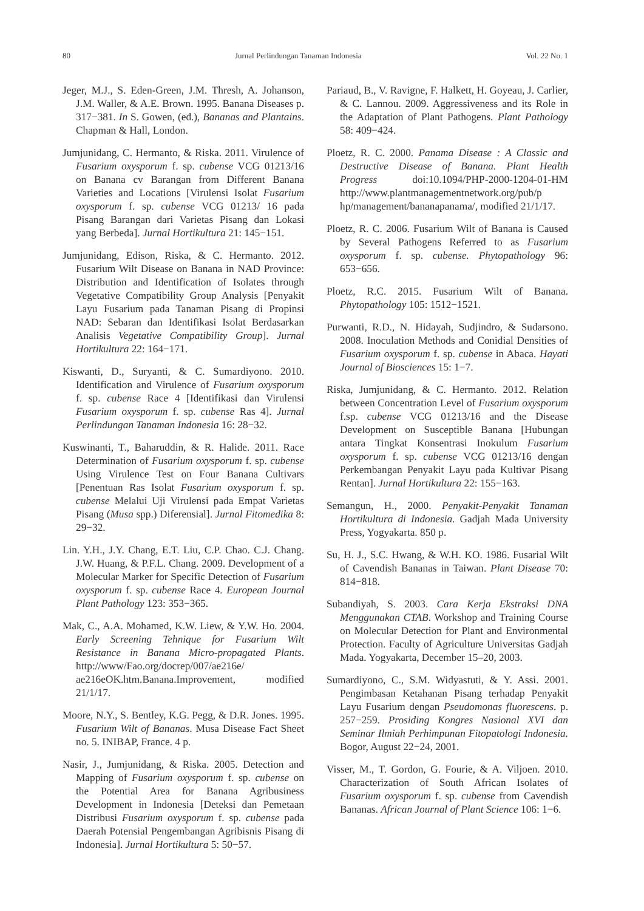80 Jurnal Perlindungan Tanaman Indonesia Vol. 22 No. 1
Jeger, M.J., S. Eden-Green, J.M. Thresh, A. Johanson, J.M. Waller, & A.E. Brown. 1995. Banana Diseases p. 317−381. In S. Gowen, (ed.), Bananas and Plantains. Chapman & Hall, London.
Jumjunidang, C. Hermanto, & Riska. 2011. Virulence of Fusarium oxysporum f. sp. cubense VCG 01213/16 on Banana cv Barangan from Different Banana Varieties and Locations [Virulensi Isolat Fusarium oxysporum f. sp. cubense VCG 01213/ 16 pada Pisang Barangan dari Varietas Pisang dan Lokasi yang Berbeda]. Jurnal Hortikultura 21: 145−151.
Jumjunidang, Edison, Riska, & C. Hermanto. 2012. Fusarium Wilt Disease on Banana in NAD Province: Distribution and Identification of Isolates through Vegetative Compatibility Group Analysis [Penyakit Layu Fusarium pada Tanaman Pisang di Propinsi NAD: Sebaran dan Identifikasi Isolat Berdasarkan Analisis Vegetative Compatibility Group]. Jurnal Hortikultura 22: 164−171.
Kiswanti, D., Suryanti, & C. Sumardiyono. 2010. Identification and Virulence of Fusarium oxysporum f. sp. cubense Race 4 [Identifikasi dan Virulensi Fusarium oxysporum f. sp. cubense Ras 4]. Jurnal Perlindungan Tanaman Indonesia 16: 28−32.
Kuswinanti, T., Baharuddin, & R. Halide. 2011. Race Determination of Fusarium oxysporum f. sp. cubense Using Virulence Test on Four Banana Cultivars [Penentuan Ras Isolat Fusarium oxysporum f. sp. cubense Melalui Uji Virulensi pada Empat Varietas Pisang (Musa spp.) Diferensial]. Jurnal Fitomedika 8: 29−32.
Lin. Y.H., J.Y. Chang, E.T. Liu, C.P. Chao. C.J. Chang. J.W. Huang, & P.F.L. Chang. 2009. Development of a Molecular Marker for Specific Detection of Fusarium oxysporum f. sp. cubense Race 4. European Journal Plant Pathology 123: 353−365.
Mak, C., A.A. Mohamed, K.W. Liew, & Y.W. Ho. 2004. Early Screening Tehnique for Fusarium Wilt Resistance in Banana Micro-propagated Plants. http://www/Fao.org/docrep/007/ae216e/ ae216eOK.htm.Banana.Improvement, modified 21/1/17.
Moore, N.Y., S. Bentley, K.G. Pegg, & D.R. Jones. 1995. Fusarium Wilt of Bananas. Musa Disease Fact Sheet no. 5. INIBAP, France. 4 p.
Nasir, J., Jumjunidang, & Riska. 2005. Detection and Mapping of Fusarium oxysporum f. sp. cubense on the Potential Area for Banana Agribusiness Development in Indonesia [Deteksi dan Pemetaan Distribusi Fusarium oxysporum f. sp. cubense pada Daerah Potensial Pengembangan Agribisnis Pisang di Indonesia]. Jurnal Hortikultura 5: 50−57.
Pariaud, B., V. Ravigne, F. Halkett, H. Goyeau, J. Carlier, & C. Lannou. 2009. Aggressiveness and its Role in the Adaptation of Plant Pathogens. Plant Pathology 58: 409−424.
Ploetz, R. C. 2000. Panama Disease : A Classic and Destructive Disease of Banana. Plant Health Progress doi:10.1094/PHP-2000-1204-01-HM http://www.plantmanagementnetwork.org/pub/p hp/management/bananapanama/, modified 21/1/17.
Ploetz, R. C. 2006. Fusarium Wilt of Banana is Caused by Several Pathogens Referred to as Fusarium oxysporum f. sp. cubense. Phytopathology 96: 653−656.
Ploetz, R.C. 2015. Fusarium Wilt of Banana. Phytopathology 105: 1512−1521.
Purwanti, R.D., N. Hidayah, Sudjindro, & Sudarsono. 2008. Inoculation Methods and Conidial Densities of Fusarium oxysporum f. sp. cubense in Abaca. Hayati Journal of Biosciences 15: 1−7.
Riska, Jumjunidang, & C. Hermanto. 2012. Relation between Concentration Level of Fusarium oxysporum f.sp. cubense VCG 01213/16 and the Disease Development on Susceptible Banana [Hubungan antara Tingkat Konsentrasi Inokulum Fusarium oxysporum f. sp. cubense VCG 01213/16 dengan Perkembangan Penyakit Layu pada Kultivar Pisang Rentan]. Jurnal Hortikultura 22: 155−163.
Semangun, H., 2000. Penyakit-Penyakit Tanaman Hortikultura di Indonesia. Gadjah Mada University Press, Yogyakarta. 850 p.
Su, H. J., S.C. Hwang, & W.H. KO. 1986. Fusarial Wilt of Cavendish Bananas in Taiwan. Plant Disease 70: 814−818.
Subandiyah, S. 2003. Cara Kerja Ekstraksi DNA Menggunakan CTAB. Workshop and Training Course on Molecular Detection for Plant and Environmental Protection. Faculty of Agriculture Universitas Gadjah Mada. Yogyakarta, December 15–20, 2003.
Sumardiyono, C., S.M. Widyastuti, & Y. Assi. 2001. Pengimbasan Ketahanan Pisang terhadap Penyakit Layu Fusarium dengan Pseudomonas fluorescens. p. 257−259. Prosiding Kongres Nasional XVI dan Seminar Ilmiah Perhimpunan Fitopatologi Indonesia. Bogor, August 22−24, 2001.
Visser, M., T. Gordon, G. Fourie, & A. Viljoen. 2010. Characterization of South African Isolates of Fusarium oxysporum f. sp. cubense from Cavendish Bananas. African Journal of Plant Science 106: 1−6.